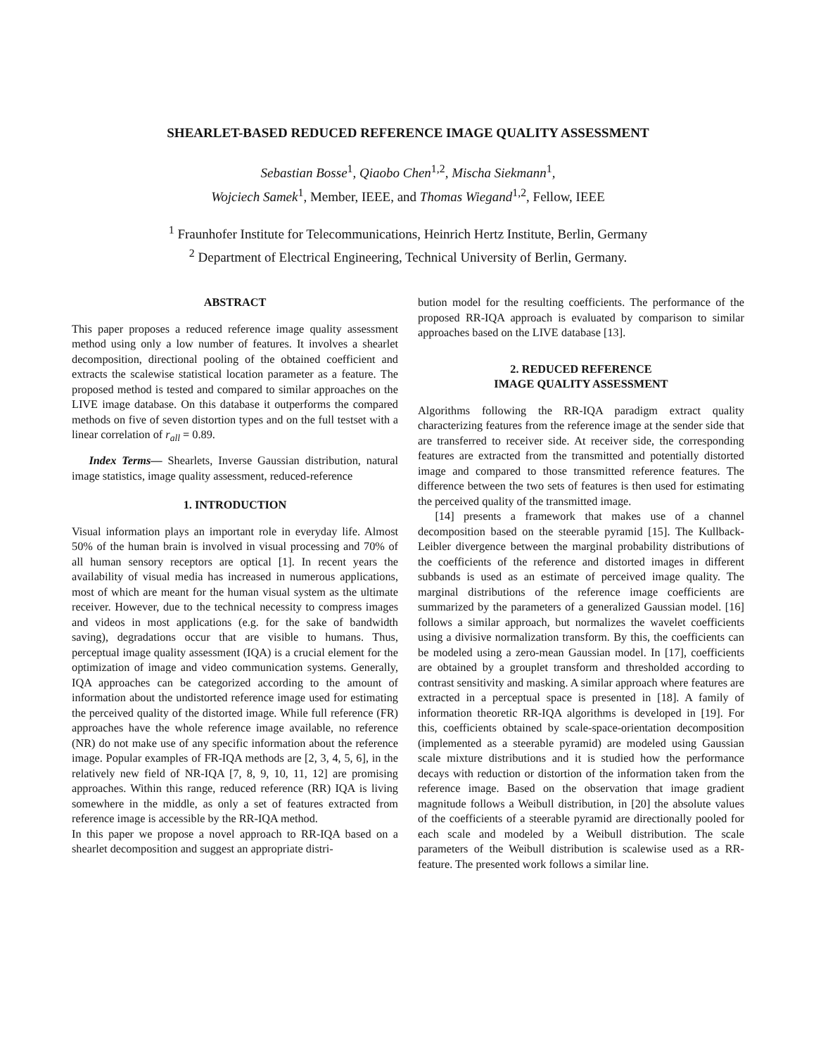SHEARLET-BASED REDUCED REFERENCE IMAGE QUALITY ASSESSMENT
Sebastian Bosse<sup>1</sup>, Qiaobo Chen<sup>1,2</sup>, Mischa Siekmann<sup>1</sup>,
Wojciech Samek<sup>1</sup>, Member, IEEE, and Thomas Wiegand<sup>1,2</sup>, Fellow, IEEE
<sup>1</sup> Fraunhofer Institute for Telecommunications, Heinrich Hertz Institute, Berlin, Germany
<sup>2</sup> Department of Electrical Engineering, Technical University of Berlin, Germany.
ABSTRACT
This paper proposes a reduced reference image quality assessment method using only a low number of features. It involves a shearlet decomposition, directional pooling of the obtained coefficient and extracts the scalewise statistical location parameter as a feature. The proposed method is tested and compared to similar approaches on the LIVE image database. On this database it outperforms the compared methods on five of seven distortion types and on the full testset with a linear correlation of r<sub>all</sub> = 0.89.
Index Terms— Shearlets, Inverse Gaussian distribution, natural image statistics, image quality assessment, reduced-reference
1. INTRODUCTION
Visual information plays an important role in everyday life. Almost 50% of the human brain is involved in visual processing and 70% of all human sensory receptors are optical [1]. In recent years the availability of visual media has increased in numerous applications, most of which are meant for the human visual system as the ultimate receiver. However, due to the technical necessity to compress images and videos in most applications (e.g. for the sake of bandwidth saving), degradations occur that are visible to humans. Thus, perceptual image quality assessment (IQA) is a crucial element for the optimization of image and video communication systems. Generally, IQA approaches can be categorized according to the amount of information about the undistorted reference image used for estimating the perceived quality of the distorted image. While full reference (FR) approaches have the whole reference image available, no reference (NR) do not make use of any specific information about the reference image. Popular examples of FR-IQA methods are [2, 3, 4, 5, 6], in the relatively new field of NR-IQA [7, 8, 9, 10, 11, 12] are promising approaches. Within this range, reduced reference (RR) IQA is living somewhere in the middle, as only a set of features extracted from reference image is accessible by the RR-IQA method.
In this paper we propose a novel approach to RR-IQA based on a shearlet decomposition and suggest an appropriate distri-
bution model for the resulting coefficients. The performance of the proposed RR-IQA approach is evaluated by comparison to similar approaches based on the LIVE database [13].
2. REDUCED REFERENCE
IMAGE QUALITY ASSESSMENT
Algorithms following the RR-IQA paradigm extract quality characterizing features from the reference image at the sender side that are transferred to receiver side. At receiver side, the corresponding features are extracted from the transmitted and potentially distorted image and compared to those transmitted reference features. The difference between the two sets of features is then used for estimating the perceived quality of the transmitted image.
[14] presents a framework that makes use of a channel decomposition based on the steerable pyramid [15]. The Kullback-Leibler divergence between the marginal probability distributions of the coefficients of the reference and distorted images in different subbands is used as an estimate of perceived image quality. The marginal distributions of the reference image coefficients are summarized by the parameters of a generalized Gaussian model. [16] follows a similar approach, but normalizes the wavelet coefficients using a divisive normalization transform. By this, the coefficients can be modeled using a zero-mean Gaussian model. In [17], coefficients are obtained by a grouplet transform and thresholded according to contrast sensitivity and masking. A similar approach where features are extracted in a perceptual space is presented in [18]. A family of information theoretic RR-IQA algorithms is developed in [19]. For this, coefficients obtained by scale-space-orientation decomposition (implemented as a steerable pyramid) are modeled using Gaussian scale mixture distributions and it is studied how the performance decays with reduction or distortion of the information taken from the reference image. Based on the observation that image gradient magnitude follows a Weibull distribution, in [20] the absolute values of the coefficients of a steerable pyramid are directionally pooled for each scale and modeled by a Weibull distribution. The scale parameters of the Weibull distribution is scalewise used as a RR-feature. The presented work follows a similar line.